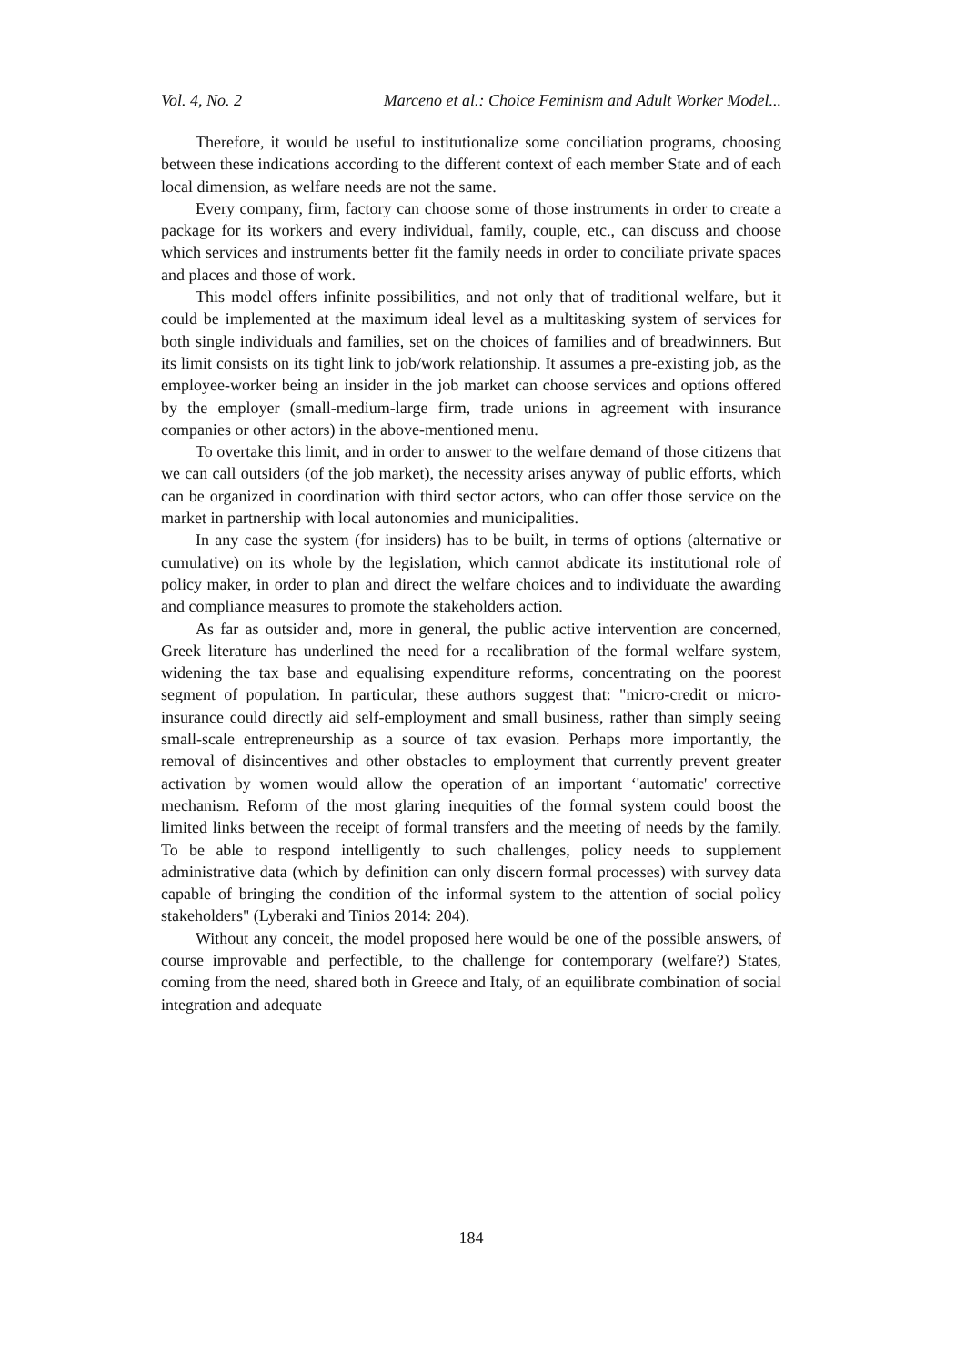Vol. 4, No. 2 Marceno et al.: Choice Feminism and Adult Worker Model...
Therefore, it would be useful to institutionalize some conciliation programs, choosing between these indications according to the different context of each member State and of each local dimension, as welfare needs are not the same.
Every company, firm, factory can choose some of those instruments in order to create a package for its workers and every individual, family, couple, etc., can discuss and choose which services and instruments better fit the family needs in order to conciliate private spaces and places and those of work.
This model offers infinite possibilities, and not only that of traditional welfare, but it could be implemented at the maximum ideal level as a multitasking system of services for both single individuals and families, set on the choices of families and of breadwinners. But its limit consists on its tight link to job/work relationship. It assumes a pre-existing job, as the employee-worker being an insider in the job market can choose services and options offered by the employer (small-medium-large firm, trade unions in agreement with insurance companies or other actors) in the above-mentioned menu.
To overtake this limit, and in order to answer to the welfare demand of those citizens that we can call outsiders (of the job market), the necessity arises anyway of public efforts, which can be organized in coordination with third sector actors, who can offer those service on the market in partnership with local autonomies and municipalities.
In any case the system (for insiders) has to be built, in terms of options (alternative or cumulative) on its whole by the legislation, which cannot abdicate its institutional role of policy maker, in order to plan and direct the welfare choices and to individuate the awarding and compliance measures to promote the stakeholders action.
As far as outsider and, more in general, the public active intervention are concerned, Greek literature has underlined the need for a recalibration of the formal welfare system, widening the tax base and equalising expenditure reforms, concentrating on the poorest segment of population. In particular, these authors suggest that: "micro-credit or micro-insurance could directly aid self-employment and small business, rather than simply seeing small-scale entrepreneurship as a source of tax evasion. Perhaps more importantly, the removal of disincentives and other obstacles to employment that currently prevent greater activation by women would allow the operation of an important ‘'automatic' corrective mechanism. Reform of the most glaring inequities of the formal system could boost the limited links between the receipt of formal transfers and the meeting of needs by the family. To be able to respond intelligently to such challenges, policy needs to supplement administrative data (which by definition can only discern formal processes) with survey data capable of bringing the condition of the informal system to the attention of social policy stakeholders" (Lyberaki and Tinios 2014: 204).
Without any conceit, the model proposed here would be one of the possible answers, of course improvable and perfectible, to the challenge for contemporary (welfare?) States, coming from the need, shared both in Greece and Italy, of an equilibrate combination of social integration and adequate
184